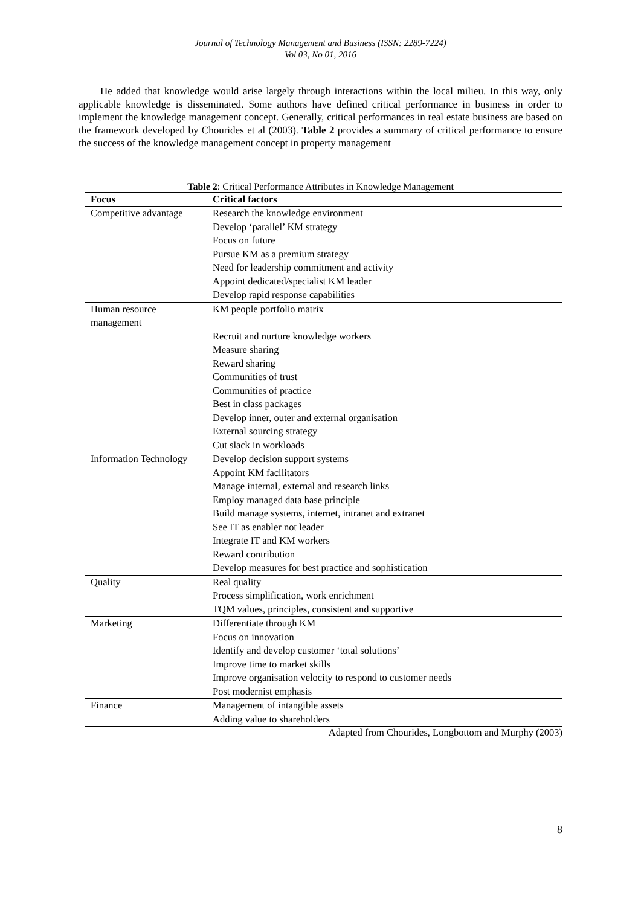Journal of Technology Management and Business (ISSN: 2289-7224)
Vol 03, No 01, 2016
He added that knowledge would arise largely through interactions within the local milieu. In this way, only applicable knowledge is disseminated. Some authors have defined critical performance in business in order to implement the knowledge management concept. Generally, critical performances in real estate business are based on the framework developed by Chourides et al (2003). Table 2 provides a summary of critical performance to ensure the success of the knowledge management concept in property management
Table 2: Critical Performance Attributes in Knowledge Management
| Focus | Critical factors |
| --- | --- |
| Competitive advantage | Research the knowledge environment |
| | Develop ‘parallel’ KM strategy |
| | Focus on future |
| | Pursue KM as a premium strategy |
| | Need for leadership commitment and activity |
| | Appoint dedicated/specialist KM leader |
| | Develop rapid response capabilities |
| Human resource management | KM people portfolio matrix |
| | Recruit and nurture knowledge workers |
| | Measure sharing |
| | Reward sharing |
| | Communities of trust |
| | Communities of practice |
| | Best in class packages |
| | Develop inner, outer and external organisation |
| | External sourcing strategy |
| | Cut slack in workloads |
| Information Technology | Develop decision support systems |
| | Appoint KM facilitators |
| | Manage internal, external and research links |
| | Employ managed data base principle |
| | Build manage systems, internet, intranet and extranet |
| | See IT as enabler not leader |
| | Integrate IT and KM workers |
| | Reward contribution |
| | Develop measures for best practice and sophistication |
| Quality | Real quality |
| | Process simplification, work enrichment |
| | TQM values, principles, consistent and supportive |
| Marketing | Differentiate through KM |
| | Focus on innovation |
| | Identify and develop customer ‘total solutions’ |
| | Improve time to market skills |
| | Improve organisation velocity to respond to customer needs |
| | Post modernist emphasis |
| Finance | Management of intangible assets |
| | Adding value to shareholders |
Adapted from Chourides, Longbottom and Murphy (2003)
8